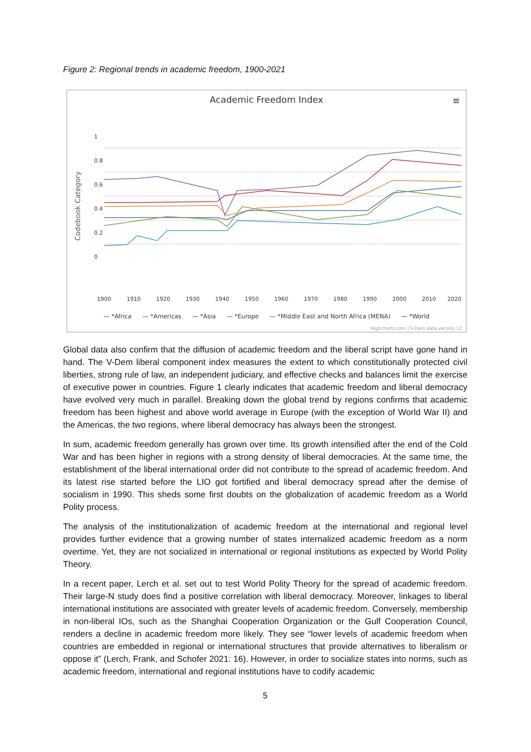Figure 2: Regional trends in academic freedom, 1900-2021
Academic Freedom Index
≡
Codebook Category
1
0.8
0.6
0.4
0.2
0
1900
1910
1920
1930
1940
1950
1960
1970
1980
1990
2000
2010
2020
— *Africa — *Americas — *Asia — *Europe — *Middle East and North Africa (MENA) — *World
Highcharts.com | V-Dem data version 12
Global data also confirm that the diffusion of academic freedom and the liberal script have gone hand in hand. The V-Dem liberal component index measures the extent to which constitutionally protected civil liberties, strong rule of law, an independent judiciary, and effective checks and balances limit the exercise of executive power in countries. Figure 1 clearly indicates that academic freedom and liberal democracy have evolved very much in parallel. Breaking down the global trend by regions confirms that academic freedom has been highest and above world average in Europe (with the exception of World War II) and the Americas, the two regions, where liberal democracy has always been the strongest.
In sum, academic freedom generally has grown over time. Its growth intensified after the end of the Cold War and has been higher in regions with a strong density of liberal democracies. At the same time, the establishment of the liberal international order did not contribute to the spread of academic freedom. And its latest rise started before the LIO got fortified and liberal democracy spread after the demise of socialism in 1990. This sheds some first doubts on the globalization of academic freedom as a World Polity process.
The analysis of the institutionalization of academic freedom at the international and regional level provides further evidence that a growing number of states internalized academic freedom as a norm overtime. Yet, they are not socialized in international or regional institutions as expected by World Polity Theory.
In a recent paper, Lerch et al. set out to test World Polity Theory for the spread of academic freedom. Their large-N study does find a positive correlation with liberal democracy. Moreover, linkages to liberal international institutions are associated with greater levels of academic freedom. Conversely, membership in non-liberal IOs, such as the Shanghai Cooperation Organization or the Gulf Cooperation Council, renders a decline in academic freedom more likely. They see “lower levels of academic freedom when countries are embedded in regional or international structures that provide alternatives to liberalism or oppose it” (Lerch, Frank, and Schofer 2021: 16). However, in order to socialize states into norms, such as academic freedom, international and regional institutions have to codify academic
5